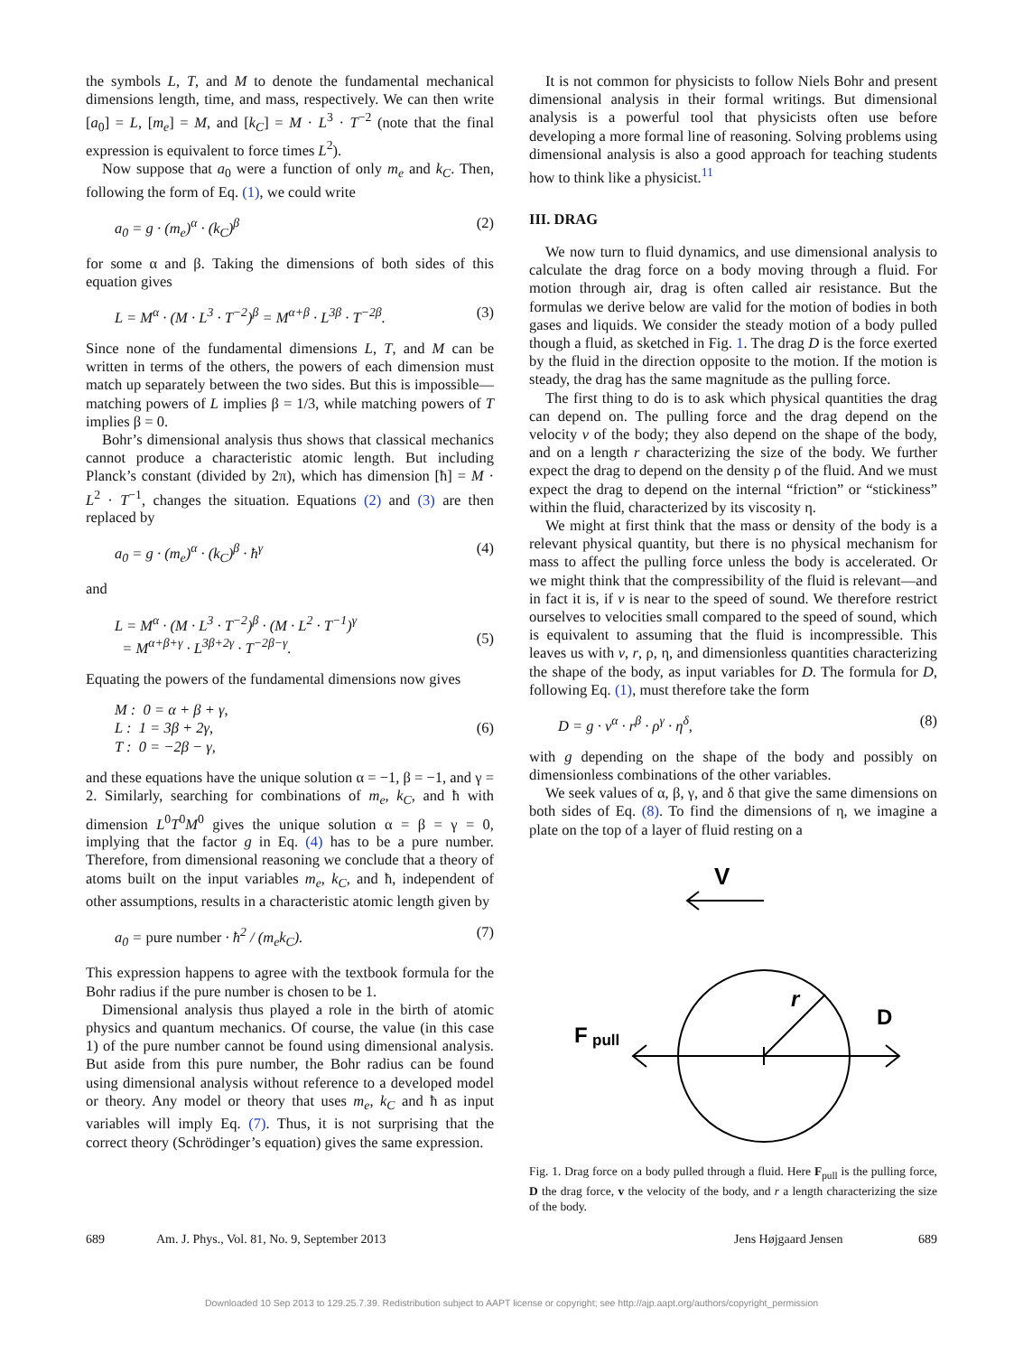the symbols L, T, and M to denote the fundamental mechanical dimensions length, time, and mass, respectively. We can then write [a<sub>0</sub>] = L, [m<sub>e</sub>] = M, and [k<sub>C</sub>] = M · L<sup>3</sup> · T<sup>−2</sup> (note that the final expression is equivalent to force times L<sup>2</sup>).
Now suppose that a<sub>0</sub> were a function of only m<sub>e</sub> and k<sub>C</sub>. Then, following the form of Eq. (1), we could write
a<sub>0</sub> = g · (m<sub>e</sub>)<sup>α</sup> · (k<sub>C</sub>)<sup>β</sup> (2)
for some α and β. Taking the dimensions of both sides of this equation gives
L = M<sup>α</sup> · (M · L<sup>3</sup> · T<sup>−2</sup>)<sup>β</sup> = M<sup>α+β</sup> · L<sup>3β</sup> · T<sup>−2β</sup>. (3)
Since none of the fundamental dimensions L, T, and M can be written in terms of the others, the powers of each dimension must match up separately between the two sides. But this is impossible—matching powers of L implies β = 1/3, while matching powers of T implies β = 0.
Bohr’s dimensional analysis thus shows that classical mechanics cannot produce a characteristic atomic length. But including Planck’s constant (divided by 2π), which has dimension [ħ] = M · L<sup>2</sup> · T<sup>−1</sup>, changes the situation. Equations (2) and (3) are then replaced by
a<sub>0</sub> = g · (m<sub>e</sub>)<sup>α</sup> · (k<sub>C</sub>)<sup>β</sup> · ħ<sup>γ</sup> (4)
and
L = M<sup>α</sup> · (M · L<sup>3</sup> · T<sup>−2</sup>)<sup>β</sup> · (M · L<sup>2</sup> · T<sup>−1</sup>)<sup>γ</sup>
= M<sup>α+β+γ</sup> · L<sup>3β+2γ</sup> · T<sup>−2β−γ</sup>.
(5)
Equating the powers of the fundamental dimensions now gives
M : 0 = α + β + γ,
L : 1 = 3β + 2γ,
T : 0 = −2β − γ,
(6)
and these equations have the unique solution α = −1, β = −1, and γ = 2. Similarly, searching for combinations of m<sub>e</sub>, k<sub>C</sub>, and ħ with dimension L<sup>0</sup>T<sup>0</sup>M<sup>0</sup> gives the unique solution α = β = γ = 0, implying that the factor g in Eq. (4) has to be a pure number. Therefore, from dimensional reasoning we conclude that a theory of atoms built on the input variables m<sub>e</sub>, k<sub>C</sub>, and ħ, independent of other assumptions, results in a characteristic atomic length given by
a<sub>0</sub> = pure number · ħ<sup>2</sup> / (m<sub>e</sub>k<sub>C</sub>). (7)
This expression happens to agree with the textbook formula for the Bohr radius if the pure number is chosen to be 1.
Dimensional analysis thus played a role in the birth of atomic physics and quantum mechanics. Of course, the value (in this case 1) of the pure number cannot be found using dimensional analysis. But aside from this pure number, the Bohr radius can be found using dimensional analysis without reference to a developed model or theory. Any model or theory that uses m<sub>e</sub>, k<sub>C</sub> and ħ as input variables will imply Eq. (7). Thus, it is not surprising that the correct theory (Schrödinger’s equation) gives the same expression.
It is not common for physicists to follow Niels Bohr and present dimensional analysis in their formal writings. But dimensional analysis is a powerful tool that physicists often use before developing a more formal line of reasoning. Solving problems using dimensional analysis is also a good approach for teaching students how to think like a physicist.<sup>11</sup>
III. DRAG
We now turn to fluid dynamics, and use dimensional analysis to calculate the drag force on a body moving through a fluid. For motion through air, drag is often called air resistance. But the formulas we derive below are valid for the motion of bodies in both gases and liquids. We consider the steady motion of a body pulled though a fluid, as sketched in Fig. 1. The drag D is the force exerted by the fluid in the direction opposite to the motion. If the motion is steady, the drag has the same magnitude as the pulling force.
The first thing to do is to ask which physical quantities the drag can depend on. The pulling force and the drag depend on the velocity v of the body; they also depend on the shape of the body, and on a length r characterizing the size of the body. We further expect the drag to depend on the density ρ of the fluid. And we must expect the drag to depend on the internal “friction” or “stickiness” within the fluid, characterized by its viscosity η.
We might at first think that the mass or density of the body is a relevant physical quantity, but there is no physical mechanism for mass to affect the pulling force unless the body is accelerated. Or we might think that the compressibility of the fluid is relevant—and in fact it is, if v is near to the speed of sound. We therefore restrict ourselves to velocities small compared to the speed of sound, which is equivalent to assuming that the fluid is incompressible. This leaves us with v, r, ρ, η, and dimensionless quantities characterizing the shape of the body, as input variables for D. The formula for D, following Eq. (1), must therefore take the form
D = g · v<sup>α</sup> · r<sup>β</sup> · ρ<sup>γ</sup> · η<sup>δ</sup>, (8)
with g depending on the shape of the body and possibly on dimensionless combinations of the other variables.
We seek values of α, β, γ, and δ that give the same dimensions on both sides of Eq. (8). To find the dimensions of η, we imagine a plate on the top of a layer of fluid resting on a
V
r
D
F
pull
Fig. 1. Drag force on a body pulled through a fluid. Here F<sub>pull</sub> is the pulling force, D the drag force, v the velocity of the body, and r a length characterizing the size of the body.
689 Am. J. Phys., Vol. 81, No. 9, September 2013 Jens Højgaard Jensen 689
Downloaded 10 Sep 2013 to 129.25.7.39. Redistribution subject to AAPT license or copyright; see http://ajp.aapt.org/authors/copyright_permission